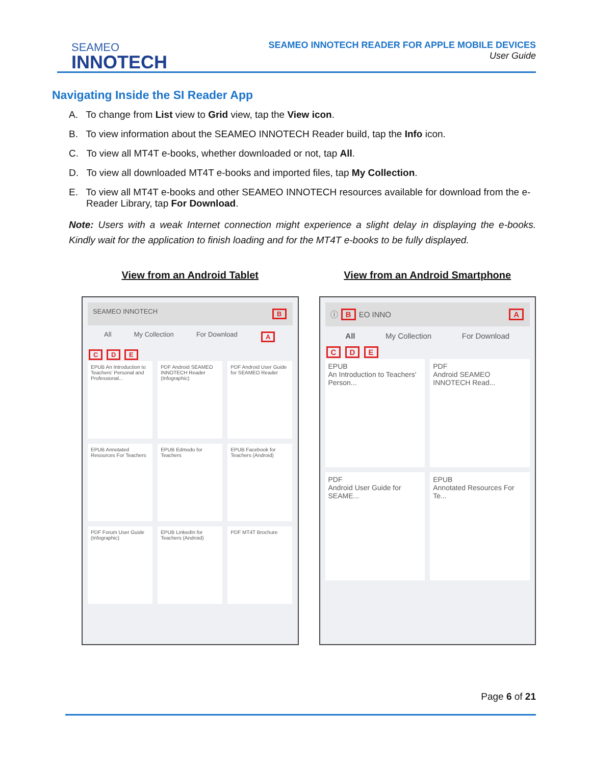SEAMEO
INNOTECH
SEAMEO INNOTECH READER FOR APPLE MOBILE DEVICES
User Guide
Navigating Inside the SI Reader App
A. To change from List view to Grid view, tap the View icon.
B. To view information about the SEAMEO INNOTECH Reader build, tap the Info icon.
C. To view all MT4T e-books, whether downloaded or not, tap All.
D. To view all downloaded MT4T e-books and imported files, tap My Collection.
E. To view all MT4T e-books and other SEAMEO INNOTECH resources available for download from the e-Reader Library, tap For Download.
Note: Users with a weak Internet connection might experience a slight delay in displaying the e-books. Kindly wait for the application to finish loading and for the MT4T e-books to be fully displayed.
View from an Android Tablet
SEAMEO INNOTECH B
All My Collection For Download A
C D E
EPUB An Introduction to Teachers' Personal and Professional...
PDF Android SEAMEO INNOTECH Reader (Infographic)
PDF Android User Guide for SEAMEO Reader
EPUB Annotated Resources For Teachers
EPUB Edmodo for Teachers
EPUB Facebook for Teachers (Android)
PDF Forum User Guide (Infographic)
EPUB LinkedIn for Teachers (Android)
PDF MT4T Brochure
View from an Android Smartphone
ⓘ B EO INNO A
All My Collection For Download
C D E
EPUB
An Introduction to Teachers' Person...
PDF
Android SEAMEO INNOTECH Read...
PDF
Android User Guide for SEAME...
EPUB
Annotated Resources For Te...
Page 6 of 21